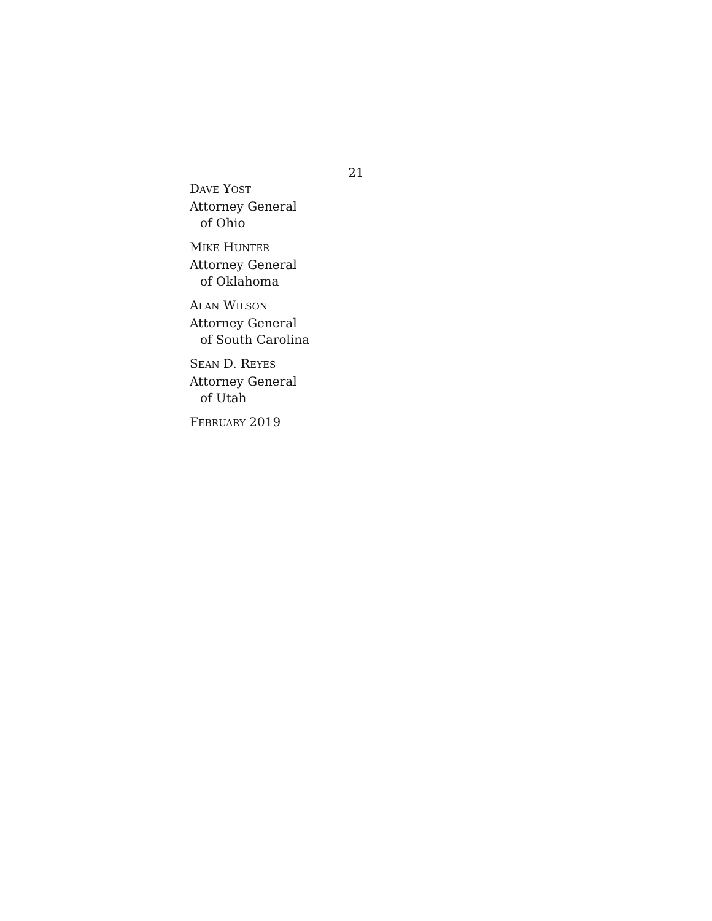21
DAVE YOST
Attorney General
of Ohio
MIKE HUNTER
Attorney General
of Oklahoma
ALAN WILSON
Attorney General
of South Carolina
SEAN D. REYES
Attorney General
of Utah
FEBRUARY 2019